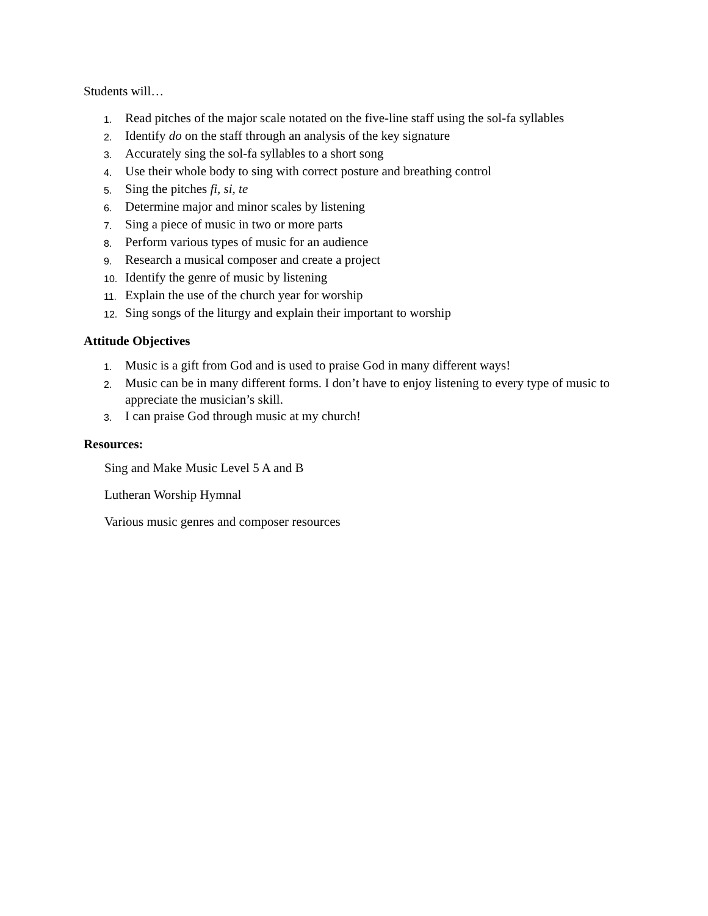Students will…
1. Read pitches of the major scale notated on the five-line staff using the sol-fa syllables
2. Identify do on the staff through an analysis of the key signature
3. Accurately sing the sol-fa syllables to a short song
4. Use their whole body to sing with correct posture and breathing control
5. Sing the pitches fi, si, te
6. Determine major and minor scales by listening
7. Sing a piece of music in two or more parts
8. Perform various types of music for an audience
9. Research a musical composer and create a project
10. Identify the genre of music by listening
11. Explain the use of the church year for worship
12. Sing songs of the liturgy and explain their important to worship
Attitude Objectives
1. Music is a gift from God and is used to praise God in many different ways!
2. Music can be in many different forms. I don’t have to enjoy listening to every type of music to appreciate the musician’s skill.
3. I can praise God through music at my church!
Resources:
Sing and Make Music Level 5 A and B
Lutheran Worship Hymnal
Various music genres and composer resources